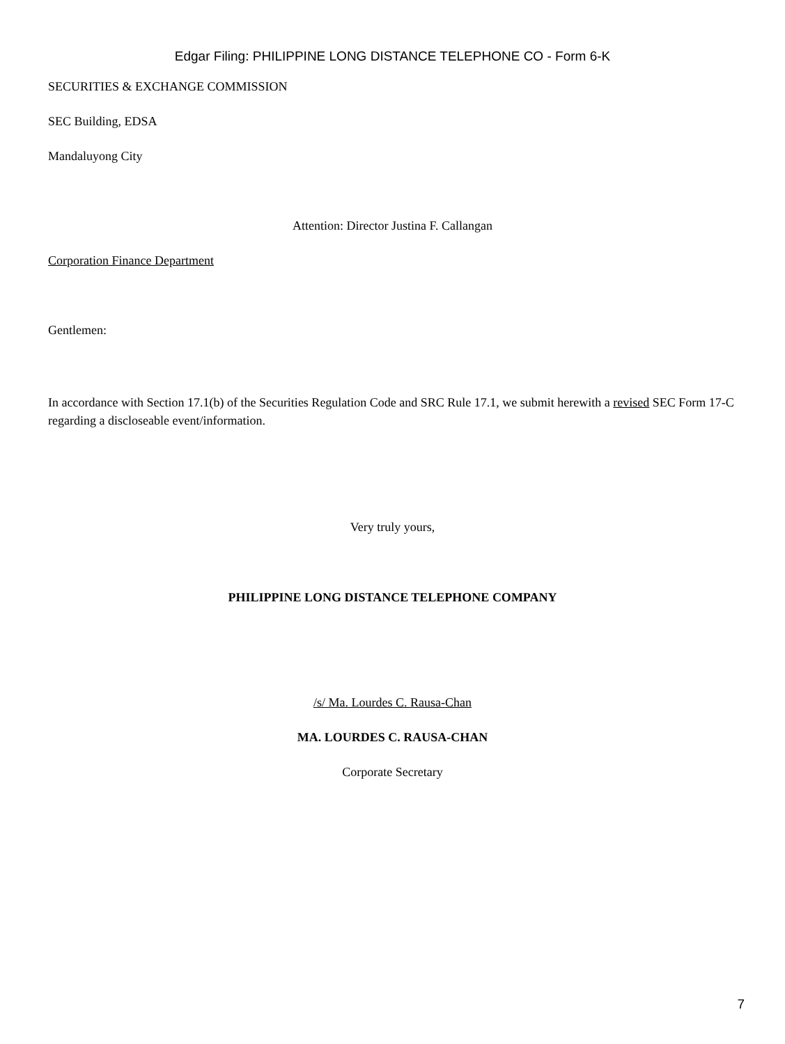Edgar Filing: PHILIPPINE LONG DISTANCE TELEPHONE CO - Form 6-K
SECURITIES & EXCHANGE COMMISSION
SEC Building, EDSA
Mandaluyong City
Attention: Director Justina F. Callangan
Corporation Finance Department
Gentlemen:
In accordance with Section 17.1(b) of the Securities Regulation Code and SRC Rule 17.1, we submit herewith a revised SEC Form 17-C regarding a discloseable event/information.
Very truly yours,
PHILIPPINE LONG DISTANCE TELEPHONE COMPANY
/s/ Ma. Lourdes C. Rausa-Chan
MA. LOURDES C. RAUSA-CHAN
Corporate Secretary
7